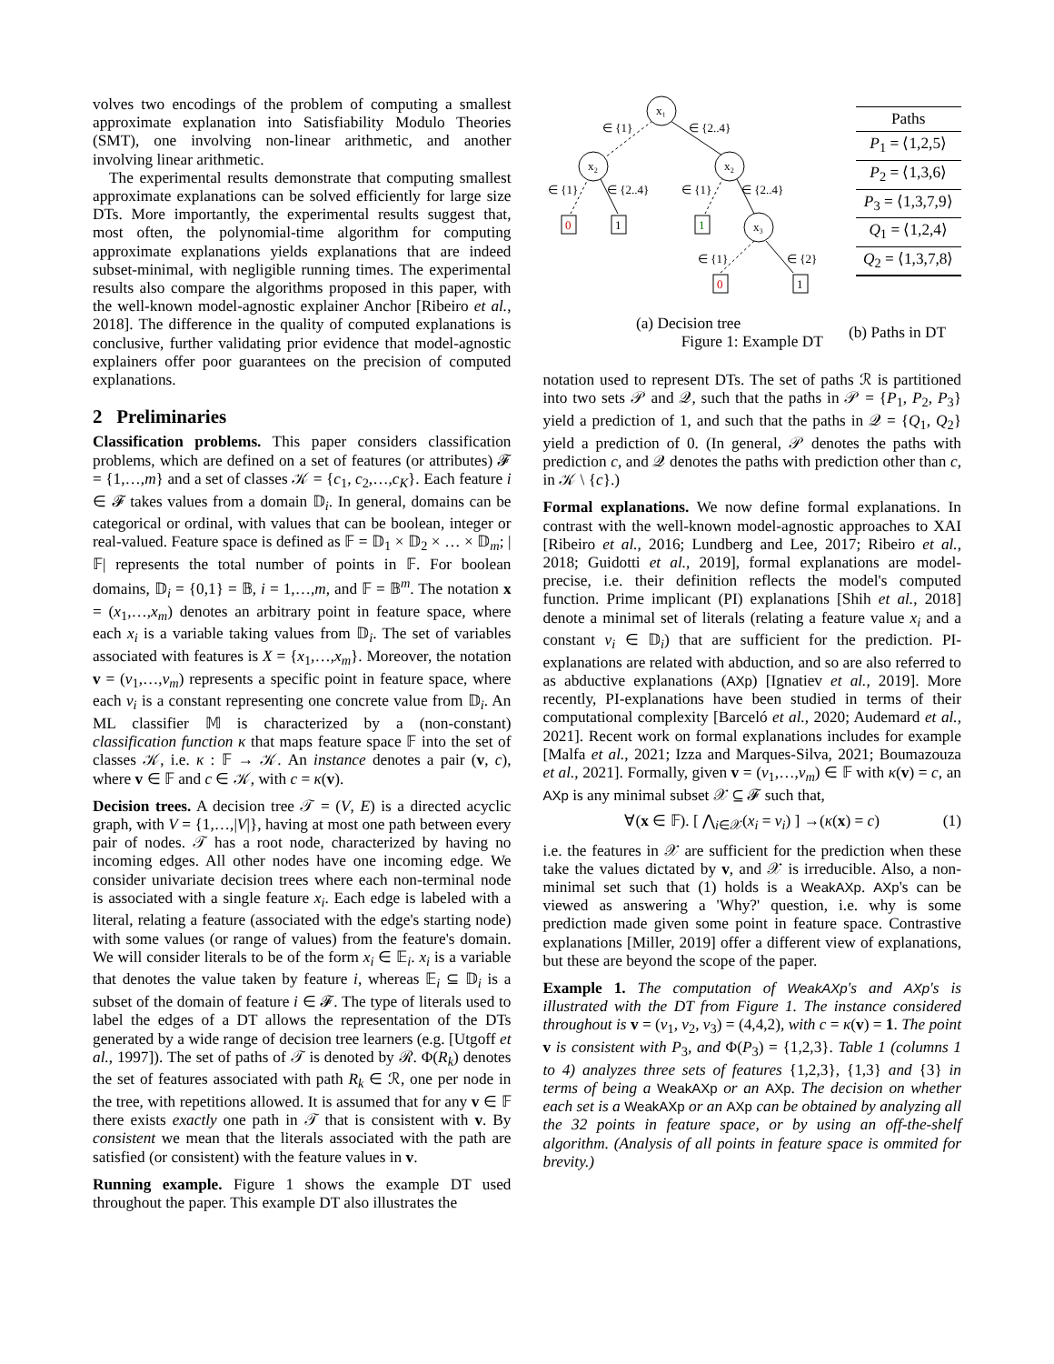volves two encodings of the problem of computing a smallest approximate explanation into Satisfiability Modulo Theories (SMT), one involving non-linear arithmetic, and another involving linear arithmetic.
The experimental results demonstrate that computing smallest approximate explanations can be solved efficiently for large size DTs. More importantly, the experimental results suggest that, most often, the polynomial-time algorithm for computing approximate explanations yields explanations that are indeed subset-minimal, with negligible running times. The experimental results also compare the algorithms proposed in this paper, with the well-known model-agnostic explainer Anchor [Ribeiro et al., 2018]. The difference in the quality of computed explanations is conclusive, further validating prior evidence that model-agnostic explainers offer poor guarantees on the precision of computed explanations.
2 Preliminaries
Classification problems. This paper considers classification problems, which are defined on a set of features (or attributes) 𝓕 = {1,…,m} and a set of classes 𝒦 = {c<sub>1</sub>, c<sub>2</sub>,…,c<sub>K</sub>}. Each feature i ∈ 𝓕 takes values from a domain 𝔻<sub>i</sub>. In general, domains can be categorical or ordinal, with values that can be boolean, integer or real-valued. Feature space is defined as 𝔽 = 𝔻<sub>1</sub> × 𝔻<sub>2</sub> × … × 𝔻<sub>m</sub>; |𝔽| represents the total number of points in 𝔽. For boolean domains, 𝔻<sub>i</sub> = {0,1} = 𝔹, i = 1,…,m, and 𝔽 = 𝔹<sup>m</sup>. The notation x = (x<sub>1</sub>,…,x<sub>m</sub>) denotes an arbitrary point in feature space, where each x<sub>i</sub> is a variable taking values from 𝔻<sub>i</sub>. The set of variables associated with features is X = {x<sub>1</sub>,…,x<sub>m</sub>}. Moreover, the notation v = (v<sub>1</sub>,…,v<sub>m</sub>) represents a specific point in feature space, where each v<sub>i</sub> is a constant representing one concrete value from 𝔻<sub>i</sub>. An ML classifier 𝕄 is characterized by a (non-constant) classification function κ that maps feature space 𝔽 into the set of classes 𝒦, i.e. κ : 𝔽 → 𝒦. An instance denotes a pair (v, c), where v ∈ 𝔽 and c ∈ 𝒦, with c = κ(v).
Decision trees. A decision tree 𝒯 = (V, E) is a directed acyclic graph, with V = {1,…,|V|}, having at most one path between every pair of nodes. 𝒯 has a root node, characterized by having no incoming edges. All other nodes have one incoming edge. We consider univariate decision trees where each non-terminal node is associated with a single feature x<sub>i</sub>. Each edge is labeled with a literal, relating a feature (associated with the edge's starting node) with some values (or range of values) from the feature's domain. We will consider literals to be of the form x<sub>i</sub> ∈ 𝔼<sub>i</sub>. x<sub>i</sub> is a variable that denotes the value taken by feature i, whereas 𝔼<sub>i</sub> ⊆ 𝔻<sub>i</sub> is a subset of the domain of feature i ∈ 𝓕. The type of literals used to label the edges of a DT allows the representation of the DTs generated by a wide range of decision tree learners (e.g. [Utgoff et al., 1997]). The set of paths of 𝒯 is denoted by ℛ. Φ(R<sub>k</sub>) denotes the set of features associated with path R<sub>k</sub> ∈ ℛ, one per node in the tree, with repetitions allowed. It is assumed that for any v ∈ 𝔽 there exists exactly one path in 𝒯 that is consistent with v. By consistent we mean that the literals associated with the path are satisfied (or consistent) with the feature values in v.
Running example. Figure 1 shows the example DT used throughout the paper. This example DT also illustrates the
x₁
x₂
x₂
x₃
0
1
1
0
1
∈ {1}
∈ {2..4}
∈ {1}
∈ {2..4}
∈ {1}
∈ {2..4}
∈ {1}
∈ {2}
(a) Decision tree
| Paths |
| --- |
| P<sub>1</sub> = ⟨1,2,5⟩ |
| P<sub>2</sub> = ⟨1,3,6⟩ |
| P<sub>3</sub> = ⟨1,3,7,9⟩ |
| Q<sub>1</sub> = ⟨1,2,4⟩ |
| Q<sub>2</sub> = ⟨1,3,7,8⟩ |
(b) Paths in DT
Figure 1: Example DT
notation used to represent DTs. The set of paths ℛ is partitioned into two sets 𝒫 and 𝒬, such that the paths in 𝒫 = {P<sub>1</sub>, P<sub>2</sub>, P<sub>3</sub>} yield a prediction of 1, and such that the paths in 𝒬 = {Q<sub>1</sub>, Q<sub>2</sub>} yield a prediction of 0. (In general, 𝒫 denotes the paths with prediction c, and 𝒬 denotes the paths with prediction other than c, in 𝒦 \ {c}.)
Formal explanations. We now define formal explanations. In contrast with the well-known model-agnostic approaches to XAI [Ribeiro et al., 2016; Lundberg and Lee, 2017; Ribeiro et al., 2018; Guidotti et al., 2019], formal explanations are model-precise, i.e. their definition reflects the model's computed function. Prime implicant (PI) explanations [Shih et al., 2018] denote a minimal set of literals (relating a feature value x<sub>i</sub> and a constant v<sub>i</sub> ∈ 𝔻<sub>i</sub>) that are sufficient for the prediction. PI-explanations are related with abduction, and so are also referred to as abductive explanations (AXp) [Ignatiev et al., 2019]. More recently, PI-explanations have been studied in terms of their computational complexity [Barceló et al., 2020; Audemard et al., 2021]. Recent work on formal explanations includes for example [Malfa et al., 2021; Izza and Marques-Silva, 2021; Boumazouza et al., 2021]. Formally, given v = (v<sub>1</sub>,…,v<sub>m</sub>) ∈ 𝔽 with κ(v) = c, an AXp is any minimal subset 𝒳 ⊆ 𝓕 such that,
∀(x ∈ 𝔽). [ ⋀<sub>i∈𝒳</sub>(x<sub>i</sub> = v<sub>i</sub>) ] →(κ(x) = c) (1)
i.e. the features in 𝒳 are sufficient for the prediction when these take the values dictated by v, and 𝒳 is irreducible. Also, a non-minimal set such that (1) holds is a WeakAXp. AXp's can be viewed as answering a 'Why?' question, i.e. why is some prediction made given some point in feature space. Contrastive explanations [Miller, 2019] offer a different view of explanations, but these are beyond the scope of the paper.
Example 1. The computation of WeakAXp's and AXp's is illustrated with the DT from Figure 1. The instance considered throughout is v = (v<sub>1</sub>, v<sub>2</sub>, v<sub>3</sub>) = (4,4,2), with c = κ(v) = 1. The point v is consistent with P<sub>3</sub>, and Φ(P<sub>3</sub>) = {1,2,3}. Table 1 (columns 1 to 4) analyzes three sets of features {1,2,3}, {1,3} and {3} in terms of being a WeakAXp or an AXp. The decision on whether each set is a WeakAXp or an AXp can be obtained by analyzing all the 32 points in feature space, or by using an off-the-shelf algorithm. (Analysis of all points in feature space is ommited for brevity.)